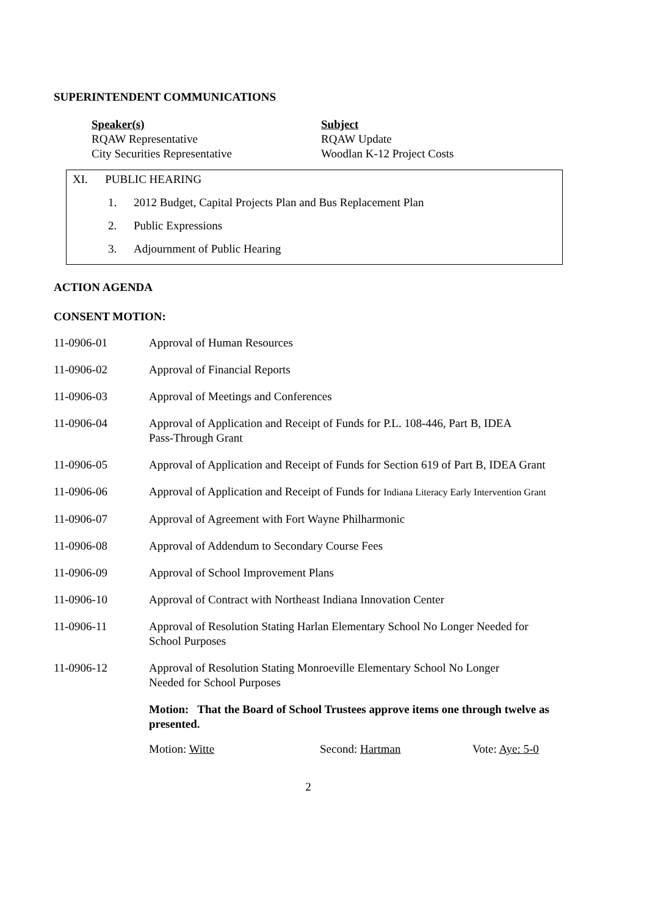SUPERINTENDENT COMMUNICATIONS
Speaker(s)
RQAW Representative
City Securities Representative
Subject
RQAW Update
Woodlan K-12 Project Costs
XI. PUBLIC HEARING
1. 2012 Budget, Capital Projects Plan and Bus Replacement Plan
2. Public Expressions
3. Adjournment of Public Hearing
ACTION AGENDA
CONSENT MOTION:
11-0906-01 Approval of Human Resources
11-0906-02 Approval of Financial Reports
11-0906-03 Approval of Meetings and Conferences
11-0906-04 Approval of Application and Receipt of Funds for P.L. 108-446, Part B, IDEA
Pass-Through Grant
11-0906-05 Approval of Application and Receipt of Funds for Section 619 of Part B, IDEA Grant
11-0906-06 Approval of Application and Receipt of Funds for Indiana Literacy Early Intervention Grant
11-0906-07 Approval of Agreement with Fort Wayne Philharmonic
11-0906-08 Approval of Addendum to Secondary Course Fees
11-0906-09 Approval of School Improvement Plans
11-0906-10 Approval of Contract with Northeast Indiana Innovation Center
11-0906-11 Approval of Resolution Stating Harlan Elementary School No Longer Needed for
School Purposes
11-0906-12 Approval of Resolution Stating Monroeville Elementary School No Longer
Needed for School Purposes
Motion: That the Board of School Trustees approve items one through twelve as presented.
Motion: Witte Second: Hartman Vote: Aye: 5-0
2